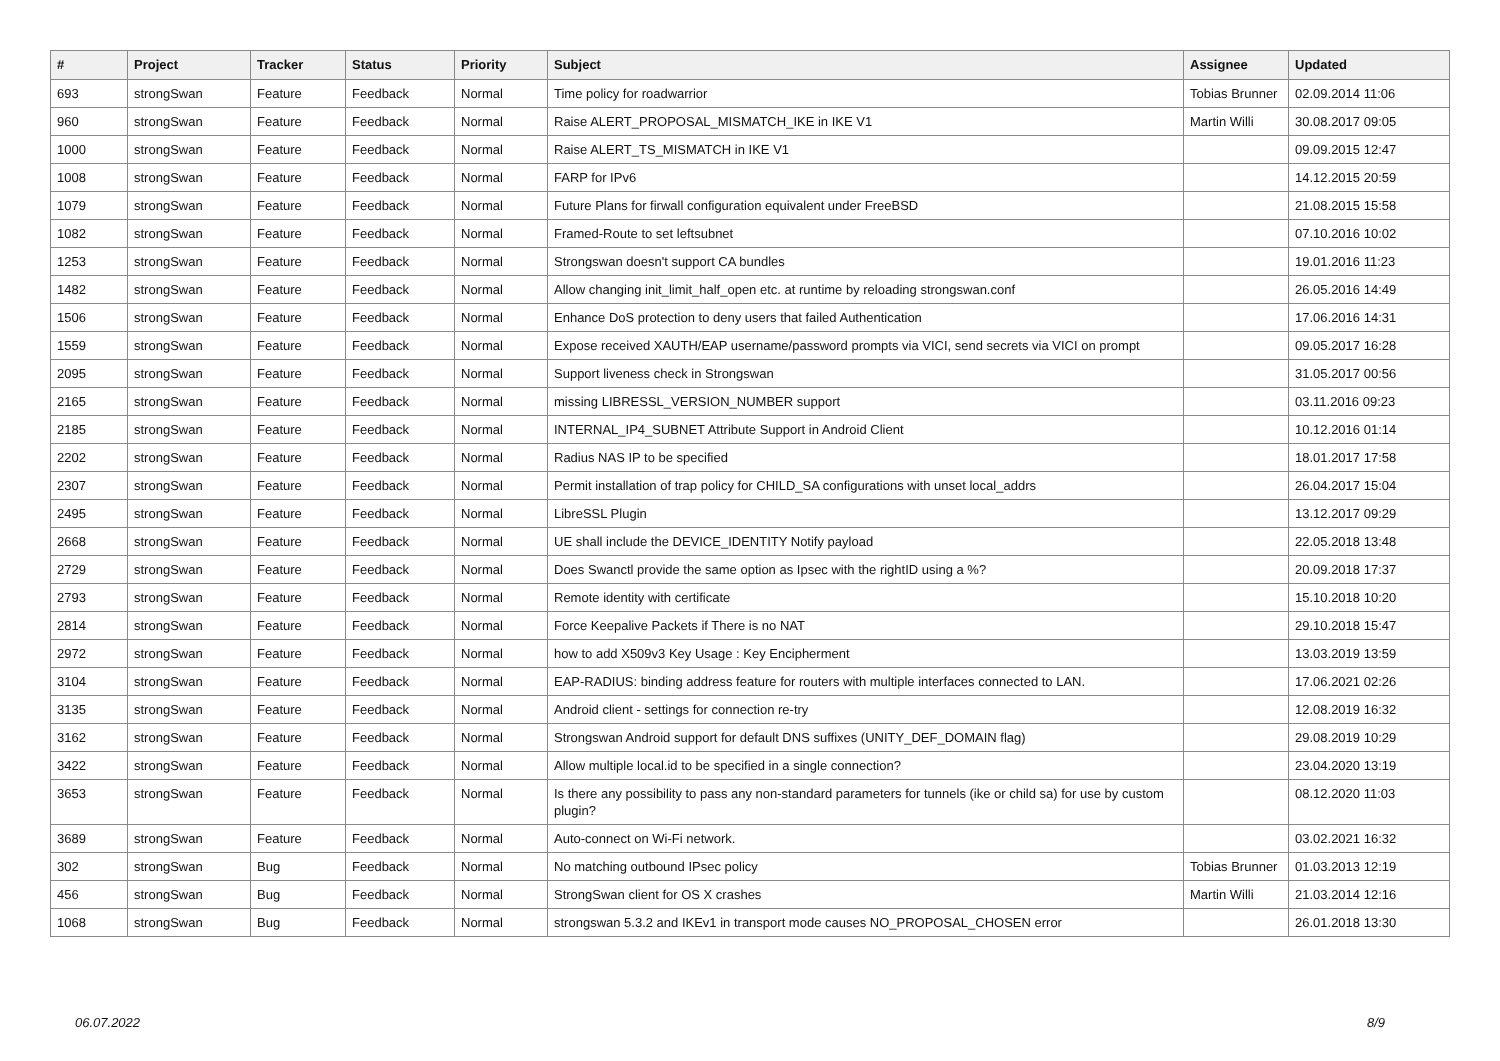| # | Project | Tracker | Status | Priority | Subject | Assignee | Updated |
| --- | --- | --- | --- | --- | --- | --- | --- |
| 693 | strongSwan | Feature | Feedback | Normal | Time policy for roadwarrior | Tobias Brunner | 02.09.2014 11:06 |
| 960 | strongSwan | Feature | Feedback | Normal | Raise ALERT_PROPOSAL_MISMATCH_IKE in IKE V1 | Martin Willi | 30.08.2017 09:05 |
| 1000 | strongSwan | Feature | Feedback | Normal | Raise ALERT_TS_MISMATCH in IKE V1 | | 09.09.2015 12:47 |
| 1008 | strongSwan | Feature | Feedback | Normal | FARP for IPv6 | | 14.12.2015 20:59 |
| 1079 | strongSwan | Feature | Feedback | Normal | Future Plans for firwall configuration equivalent under FreeBSD | | 21.08.2015 15:58 |
| 1082 | strongSwan | Feature | Feedback | Normal | Framed-Route to set leftsubnet | | 07.10.2016 10:02 |
| 1253 | strongSwan | Feature | Feedback | Normal | Strongswan doesn't support CA bundles | | 19.01.2016 11:23 |
| 1482 | strongSwan | Feature | Feedback | Normal | Allow changing init_limit_half_open etc. at runtime by reloading strongswan.conf | | 26.05.2016 14:49 |
| 1506 | strongSwan | Feature | Feedback | Normal | Enhance DoS protection to deny users that failed Authentication | | 17.06.2016 14:31 |
| 1559 | strongSwan | Feature | Feedback | Normal | Expose received XAUTH/EAP username/password prompts via VICI, send secrets via VICI on prompt | | 09.05.2017 16:28 |
| 2095 | strongSwan | Feature | Feedback | Normal | Support liveness check in Strongswan | | 31.05.2017 00:56 |
| 2165 | strongSwan | Feature | Feedback | Normal | missing LIBRESSL_VERSION_NUMBER support | | 03.11.2016 09:23 |
| 2185 | strongSwan | Feature | Feedback | Normal | INTERNAL_IP4_SUBNET Attribute Support in Android Client | | 10.12.2016 01:14 |
| 2202 | strongSwan | Feature | Feedback | Normal | Radius NAS IP to be specified | | 18.01.2017 17:58 |
| 2307 | strongSwan | Feature | Feedback | Normal | Permit installation of trap policy for CHILD_SA configurations with unset local_addrs | | 26.04.2017 15:04 |
| 2495 | strongSwan | Feature | Feedback | Normal | LibreSSL Plugin | | 13.12.2017 09:29 |
| 2668 | strongSwan | Feature | Feedback | Normal | UE shall include the DEVICE_IDENTITY Notify payload | | 22.05.2018 13:48 |
| 2729 | strongSwan | Feature | Feedback | Normal | Does Swanctl provide the same option as Ipsec with the rightID using a %? | | 20.09.2018 17:37 |
| 2793 | strongSwan | Feature | Feedback | Normal | Remote identity with certificate | | 15.10.2018 10:20 |
| 2814 | strongSwan | Feature | Feedback | Normal | Force Keepalive Packets if There is no NAT | | 29.10.2018 15:47 |
| 2972 | strongSwan | Feature | Feedback | Normal | how to add X509v3 Key Usage : Key Encipherment | | 13.03.2019 13:59 |
| 3104 | strongSwan | Feature | Feedback | Normal | EAP-RADIUS: binding address feature for routers with multiple interfaces connected to LAN. | | 17.06.2021 02:26 |
| 3135 | strongSwan | Feature | Feedback | Normal | Android client - settings for connection re-try | | 12.08.2019 16:32 |
| 3162 | strongSwan | Feature | Feedback | Normal | Strongswan Android support for default DNS suffixes (UNITY_DEF_DOMAIN flag) | | 29.08.2019 10:29 |
| 3422 | strongSwan | Feature | Feedback | Normal | Allow multiple local.id to be specified in a single connection? | | 23.04.2020 13:19 |
| 3653 | strongSwan | Feature | Feedback | Normal | Is there any possibility to pass any non-standard parameters for tunnels (ike or child sa) for use by custom plugin? | | 08.12.2020 11:03 |
| 3689 | strongSwan | Feature | Feedback | Normal | Auto-connect on Wi-Fi network. | | 03.02.2021 16:32 |
| 302 | strongSwan | Bug | Feedback | Normal | No matching outbound IPsec policy | Tobias Brunner | 01.03.2013 12:19 |
| 456 | strongSwan | Bug | Feedback | Normal | StrongSwan client for OS X crashes | Martin Willi | 21.03.2014 12:16 |
| 1068 | strongSwan | Bug | Feedback | Normal | strongswan 5.3.2 and IKEv1 in transport mode causes NO_PROPOSAL_CHOSEN error | | 26.01.2018 13:30 |
06.07.2022 8/9